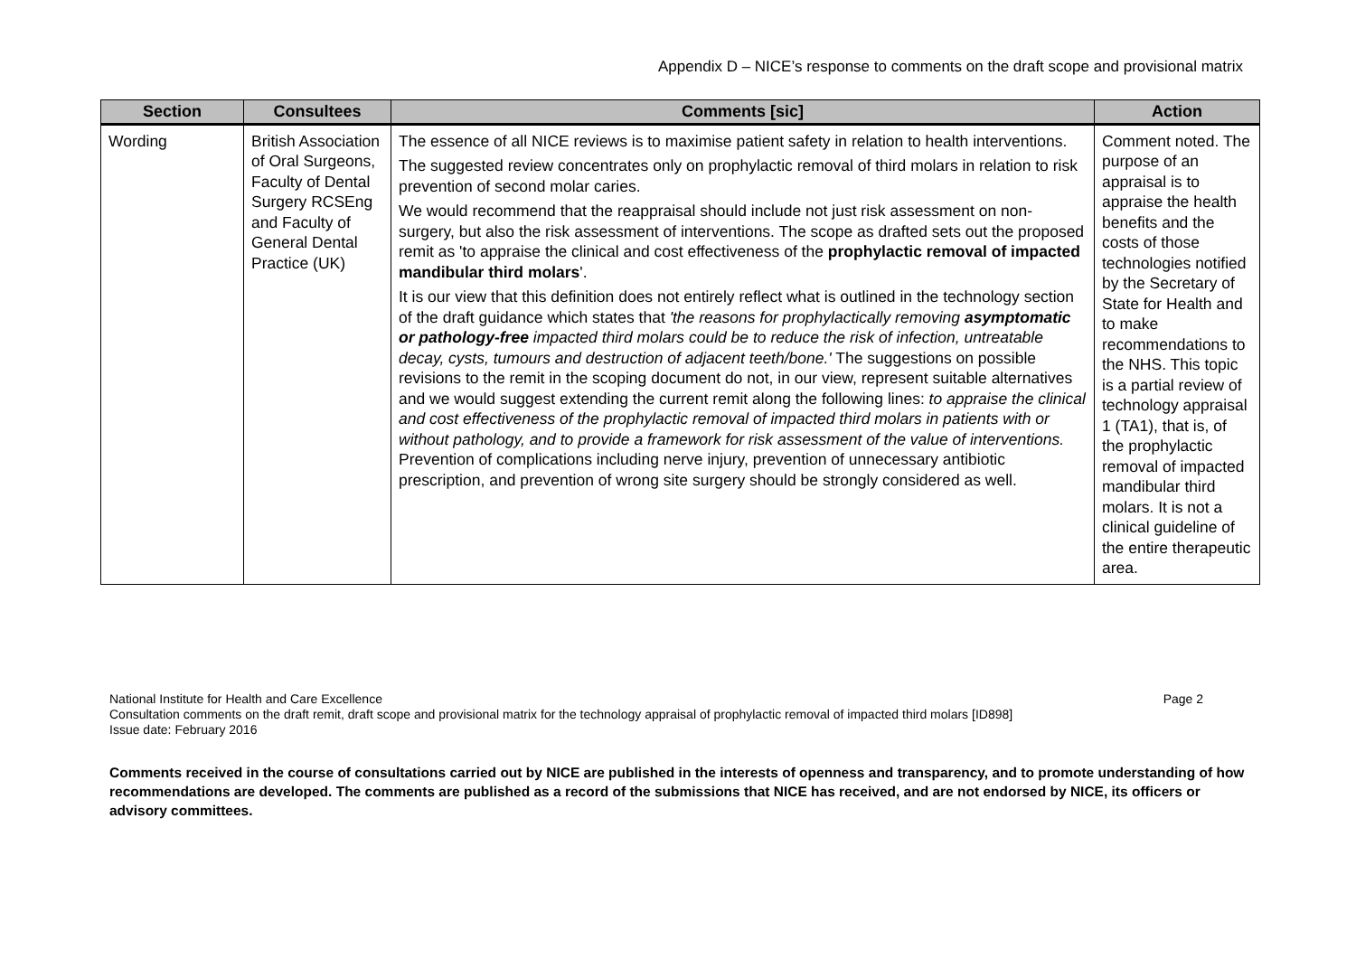Appendix D – NICE’s response to comments on the draft scope and provisional matrix
| Section | Consultees | Comments [sic] | Action |
| --- | --- | --- | --- |
| Wording | British Association of Oral Surgeons, Faculty of Dental Surgery RCSEng and Faculty of General Dental Practice (UK) | The essence of all NICE reviews is to maximise patient safety in relation to health interventions. The suggested review concentrates only on prophylactic removal of third molars in relation to risk prevention of second molar caries. We would recommend that the reappraisal should include not just risk assessment on non-surgery, but also the risk assessment of interventions. The scope as drafted sets out the proposed remit as 'to appraise the clinical and cost effectiveness of the prophylactic removal of impacted mandibular third molars '. It is our view that this definition does not entirely reflect what is outlined in the technology section of the draft guidance which states that 'the reasons for prophylactically removing asymptomatic or pathology-free impacted third molars could be to reduce the risk of infection, untreatable decay, cysts, tumours and destruction of adjacent teeth/bone.' The suggestions on possible revisions to the remit in the scoping document do not, in our view, represent suitable alternatives and we would suggest extending the current remit along the following lines: to appraise the clinical and cost effectiveness of the prophylactic removal of impacted third molars in patients with or without pathology, and to provide a framework for risk assessment of the value of interventions. Prevention of complications including nerve injury, prevention of unnecessary antibiotic prescription, and prevention of wrong site surgery should be strongly considered as well. | Comment noted. The purpose of an appraisal is to appraise the health benefits and the costs of those technologies notified by the Secretary of State for Health and to make recommendations to the NHS. This topic is a partial review of technology appraisal 1 (TA1), that is, of the prophylactic removal of impacted mandibular third molars. It is not a clinical guideline of the entire therapeutic area. |
Page 2 National Institute for Health and Care Excellence
Consultation comments on the draft remit, draft scope and provisional matrix for the technology appraisal of prophylactic removal of impacted third molars [ID898]
Issue date: February 2016
Comments received in the course of consultations carried out by NICE are published in the interests of openness and transparency, and to promote understanding of how recommendations are developed. The comments are published as a record of the submissions that NICE has received, and are not endorsed by NICE, its officers or advisory committees.